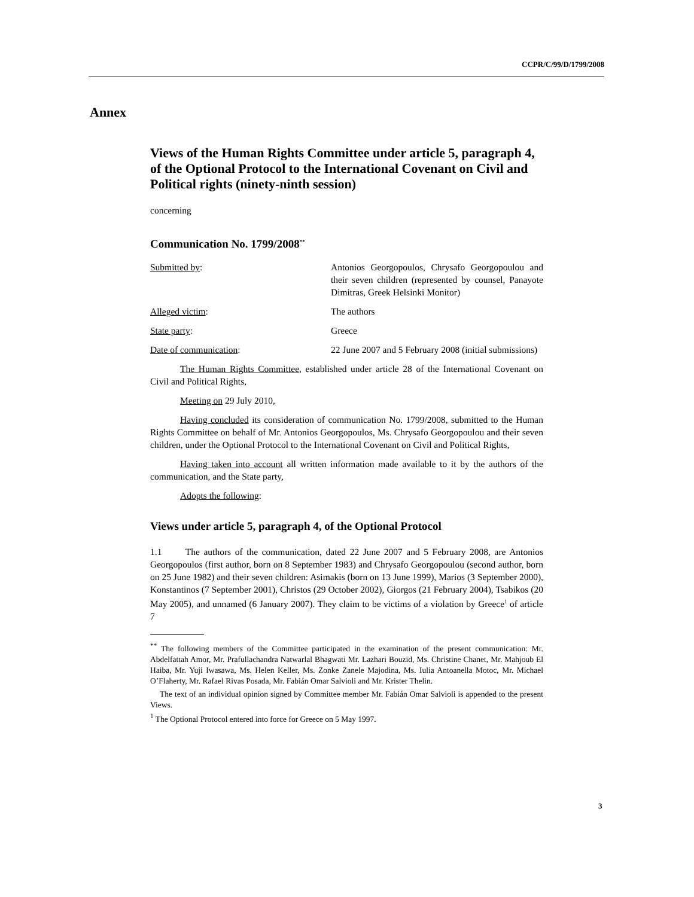CCPR/C/99/D/1799/2008
Annex
Views of the Human Rights Committee under article 5, paragraph 4, of the Optional Protocol to the International Covenant on Civil and Political rights (ninety-ninth session)
concerning
Communication No. 1799/2008<sup>**</sup>
Submitted by: Antonios Georgopoulos, Chrysafo Georgopoulou and their seven children (represented by counsel, Panayote Dimitras, Greek Helsinki Monitor)
Alleged victim: The authors
State party: Greece
Date of communication: 22 June 2007 and 5 February 2008 (initial submissions)
The Human Rights Committee, established under article 28 of the International Covenant on Civil and Political Rights,
Meeting on 29 July 2010,
Having concluded its consideration of communication No. 1799/2008, submitted to the Human Rights Committee on behalf of Mr. Antonios Georgopoulos, Ms. Chrysafo Georgopoulou and their seven children, under the Optional Protocol to the International Covenant on Civil and Political Rights,
Having taken into account all written information made available to it by the authors of the communication, and the State party,
Adopts the following:
Views under article 5, paragraph 4, of the Optional Protocol
1.1 The authors of the communication, dated 22 June 2007 and 5 February 2008, are Antonios Georgopoulos (first author, born on 8 September 1983) and Chrysafo Georgopoulou (second author, born on 25 June 1982) and their seven children: Asimakis (born on 13 June 1999), Marios (3 September 2000), Konstantinos (7 September 2001), Christos (29 October 2002), Giorgos (21 February 2004), Tsabikos (20 May 2005), and unnamed (6 January 2007). They claim to be victims of a violation by Greece<sup>1</sup> of article 7
<sup>**</sup> The following members of the Committee participated in the examination of the present communication: Mr. Abdelfattah Amor, Mr. Prafullachandra Natwarlal Bhagwati Mr. Lazhari Bouzid, Ms. Christine Chanet, Mr. Mahjoub El Haiba, Mr. Yuji Iwasawa, Ms. Helen Keller, Ms. Zonke Zanele Majodina, Ms. Iulia Antoanella Motoc, Mr. Michael O’Flaherty, Mr. Rafael Rivas Posada, Mr. Fabián Omar Salvioli and Mr. Krister Thelin.
The text of an individual opinion signed by Committee member Mr. Fabián Omar Salvioli is appended to the present Views.
<sup>1</sup> The Optional Protocol entered into force for Greece on 5 May 1997.
3